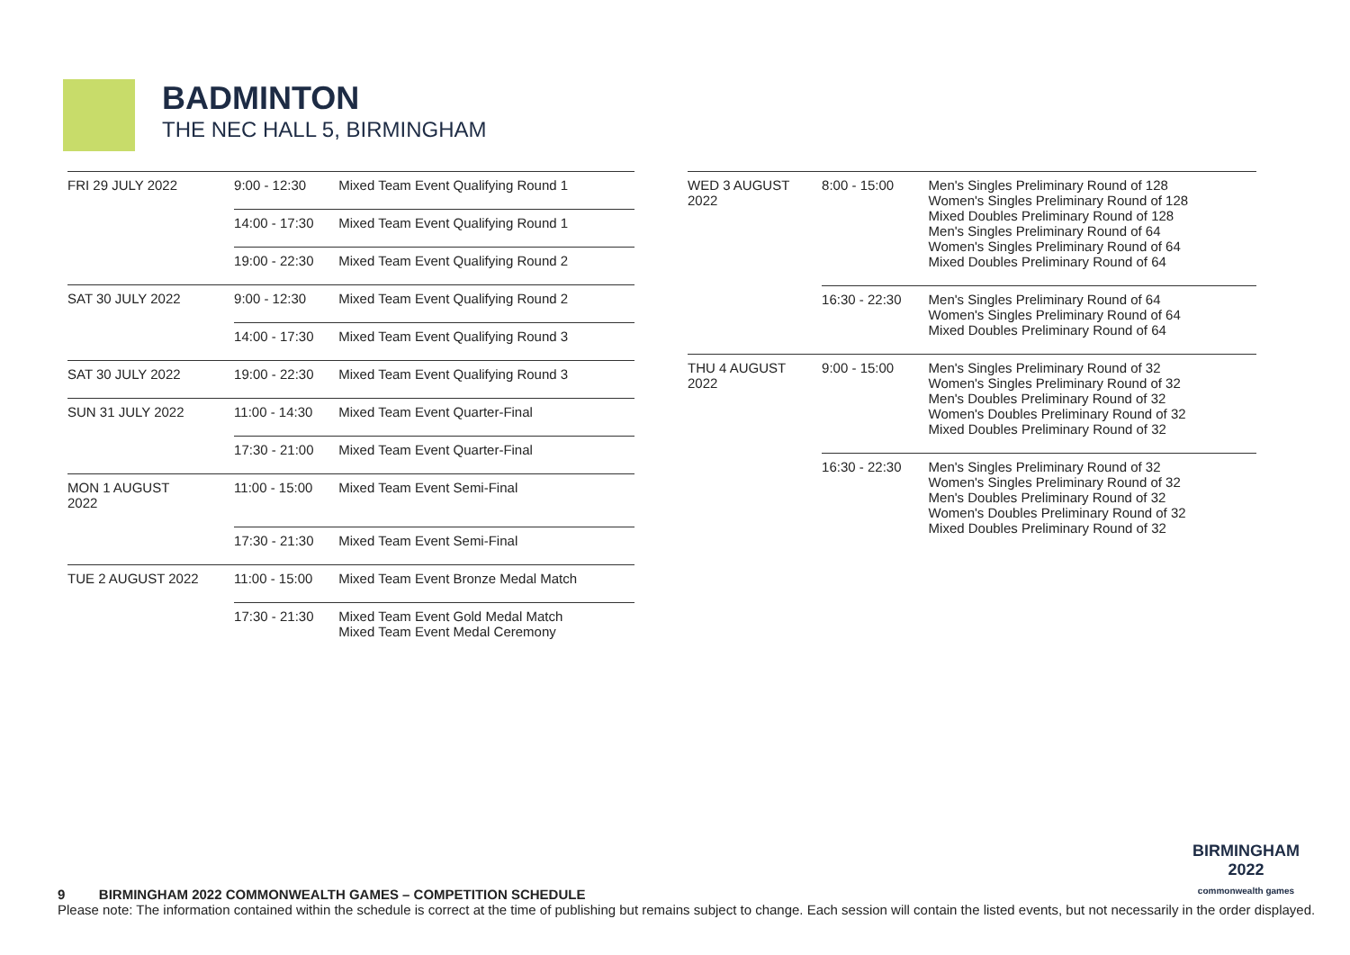BADMINTON
THE NEC HALL 5, BIRMINGHAM
| FRI 29 JULY 2022 | 9:00 - 12:30 | Mixed Team Event Qualifying Round 1 |
| | 14:00 - 17:30 | Mixed Team Event Qualifying Round 1 |
| | 19:00 - 22:30 | Mixed Team Event Qualifying Round 2 |
| SAT 30 JULY 2022 | 9:00 - 12:30 | Mixed Team Event Qualifying Round 2 |
| | 14:00 - 17:30 | Mixed Team Event Qualifying Round 3 |
| SAT 30 JULY 2022 | 19:00 - 22:30 | Mixed Team Event Qualifying Round 3 |
| SUN 31 JULY 2022 | 11:00 - 14:30 | Mixed Team Event Quarter-Final |
| | 17:30 - 21:00 | Mixed Team Event Quarter-Final |
| MON 1 AUGUST 2022 | 11:00 - 15:00 | Mixed Team Event Semi-Final |
| | 17:30 - 21:30 | Mixed Team Event Semi-Final |
| TUE 2 AUGUST 2022 | 11:00 - 15:00 | Mixed Team Event Bronze Medal Match |
| | 17:30 - 21:30 | Mixed Team Event Gold Medal Match Mixed Team Event Medal Ceremony |
| WED 3 AUGUST 2022 | 8:00 - 15:00 | Men's Singles Preliminary Round of 128 Women's Singles Preliminary Round of 128 Mixed Doubles Preliminary Round of 128 Men's Singles Preliminary Round of 64 Women's Singles Preliminary Round of 64 Mixed Doubles Preliminary Round of 64 |
| | 16:30 - 22:30 | Men's Singles Preliminary Round of 64 Women's Singles Preliminary Round of 64 Mixed Doubles Preliminary Round of 64 |
| THU 4 AUGUST 2022 | 9:00 - 15:00 | Men's Singles Preliminary Round of 32 Women's Singles Preliminary Round of 32 Men's Doubles Preliminary Round of 32 Women's Doubles Preliminary Round of 32 Mixed Doubles Preliminary Round of 32 |
| | 16:30 - 22:30 | Men's Singles Preliminary Round of 32 Women's Singles Preliminary Round of 32 Men's Doubles Preliminary Round of 32 Women's Doubles Preliminary Round of 32 Mixed Doubles Preliminary Round of 32 |
BIRMINGHAM
2022
commonwealth games
9 BIRMINGHAM 2022 COMMONWEALTH GAMES – COMPETITION SCHEDULE
Please note: The information contained within the schedule is correct at the time of publishing but remains subject to change. Each session will contain the listed events, but not necessarily in the order displayed.